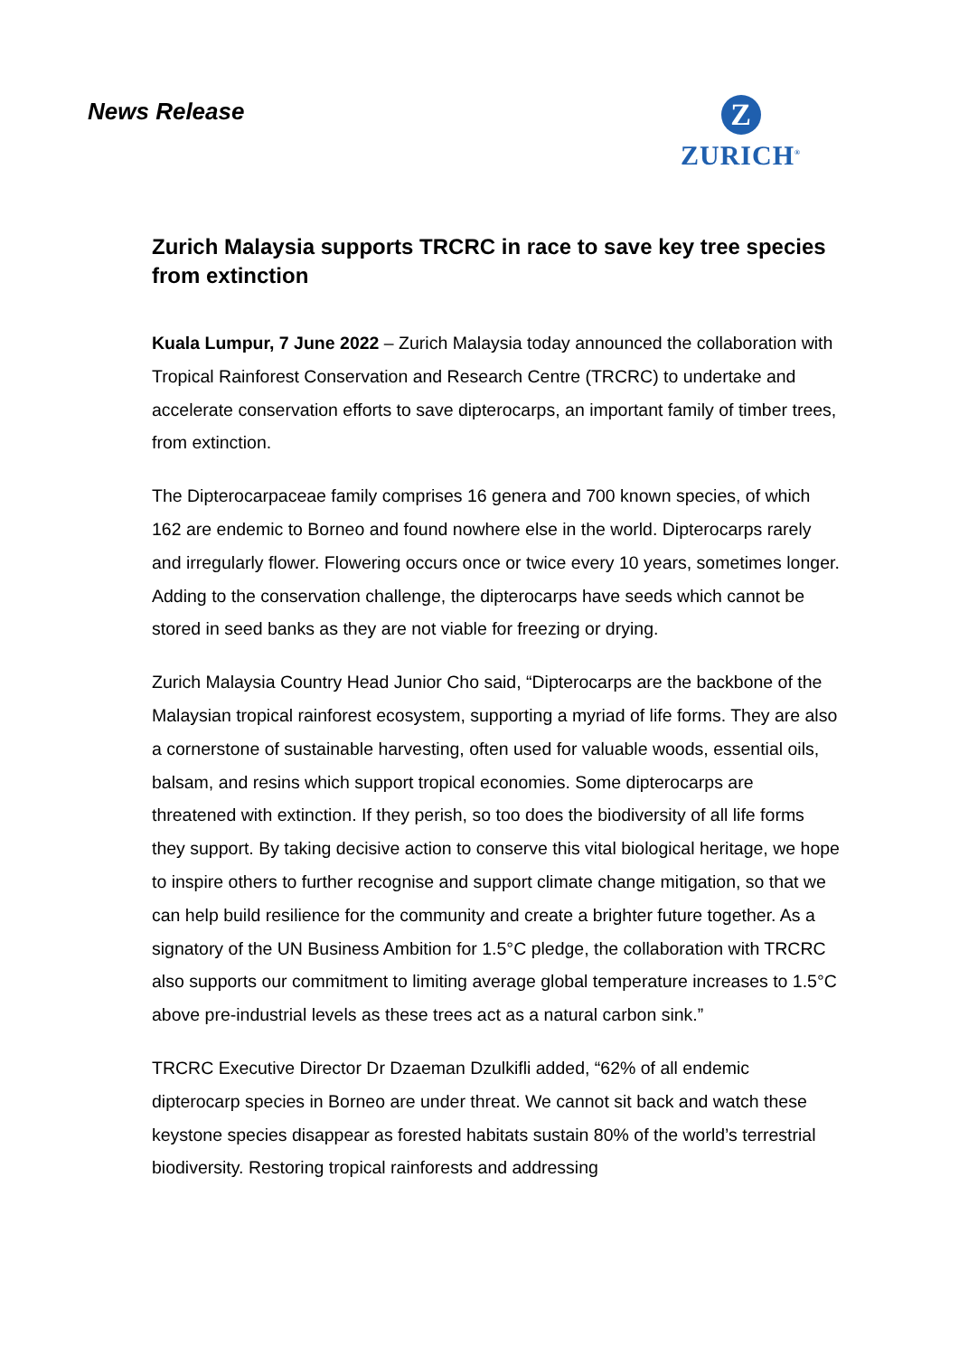News Release
Z
ZURICH<sup>®</sup>
Zurich Malaysia supports TRCRC in race to save key tree species from extinction
Kuala Lumpur, 7 June 2022 – Zurich Malaysia today announced the collaboration with Tropical Rainforest Conservation and Research Centre (TRCRC) to undertake and accelerate conservation efforts to save dipterocarps, an important family of timber trees, from extinction.
The Dipterocarpaceae family comprises 16 genera and 700 known species, of which 162 are endemic to Borneo and found nowhere else in the world. Dipterocarps rarely and irregularly flower. Flowering occurs once or twice every 10 years, sometimes longer. Adding to the conservation challenge, the dipterocarps have seeds which cannot be stored in seed banks as they are not viable for freezing or drying.
Zurich Malaysia Country Head Junior Cho said, “Dipterocarps are the backbone of the Malaysian tropical rainforest ecosystem, supporting a myriad of life forms. They are also a cornerstone of sustainable harvesting, often used for valuable woods, essential oils, balsam, and resins which support tropical economies. Some dipterocarps are threatened with extinction. If they perish, so too does the biodiversity of all life forms they support. By taking decisive action to conserve this vital biological heritage, we hope to inspire others to further recognise and support climate change mitigation, so that we can help build resilience for the community and create a brighter future together. As a signatory of the UN Business Ambition for 1.5°C pledge, the collaboration with TRCRC also supports our commitment to limiting average global temperature increases to 1.5°C above pre-industrial levels as these trees act as a natural carbon sink.”
TRCRC Executive Director Dr Dzaeman Dzulkifli added, “62% of all endemic dipterocarp species in Borneo are under threat. We cannot sit back and watch these keystone species disappear as forested habitats sustain 80% of the world’s terrestrial biodiversity. Restoring tropical rainforests and addressing